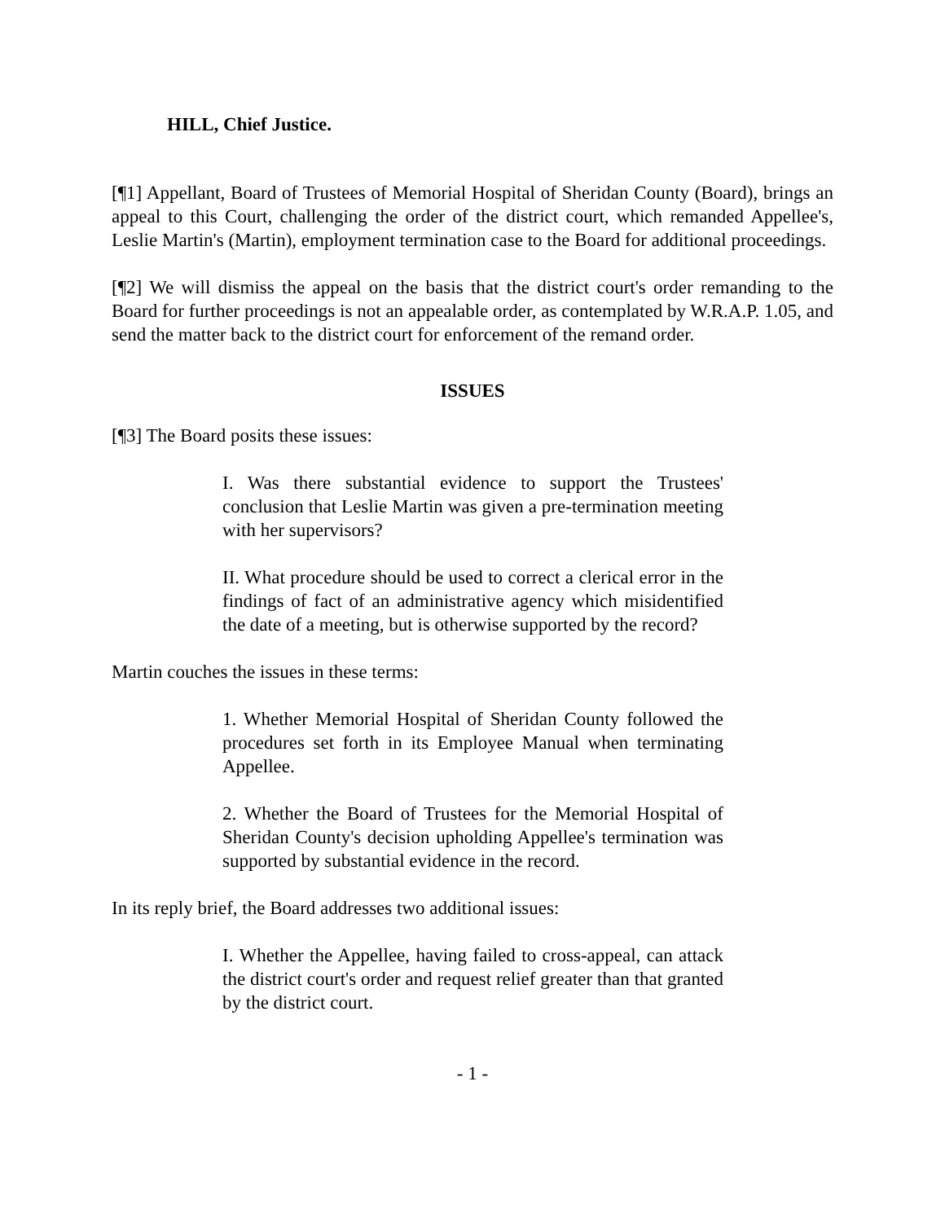HILL, Chief Justice.
[¶1] Appellant, Board of Trustees of Memorial Hospital of Sheridan County (Board), brings an appeal to this Court, challenging the order of the district court, which remanded Appellee's, Leslie Martin's (Martin), employment termination case to the Board for additional proceedings.
[¶2] We will dismiss the appeal on the basis that the district court's order remanding to the Board for further proceedings is not an appealable order, as contemplated by W.R.A.P. 1.05, and send the matter back to the district court for enforcement of the remand order.
ISSUES
[¶3] The Board posits these issues:
I. Was there substantial evidence to support the Trustees' conclusion that Leslie Martin was given a pre-termination meeting with her supervisors?
II. What procedure should be used to correct a clerical error in the findings of fact of an administrative agency which misidentified the date of a meeting, but is otherwise supported by the record?
Martin couches the issues in these terms:
1. Whether Memorial Hospital of Sheridan County followed the procedures set forth in its Employee Manual when terminating Appellee.
2. Whether the Board of Trustees for the Memorial Hospital of Sheridan County's decision upholding Appellee's termination was supported by substantial evidence in the record.
In its reply brief, the Board addresses two additional issues:
I. Whether the Appellee, having failed to cross-appeal, can attack the district court's order and request relief greater than that granted by the district court.
- 1 -